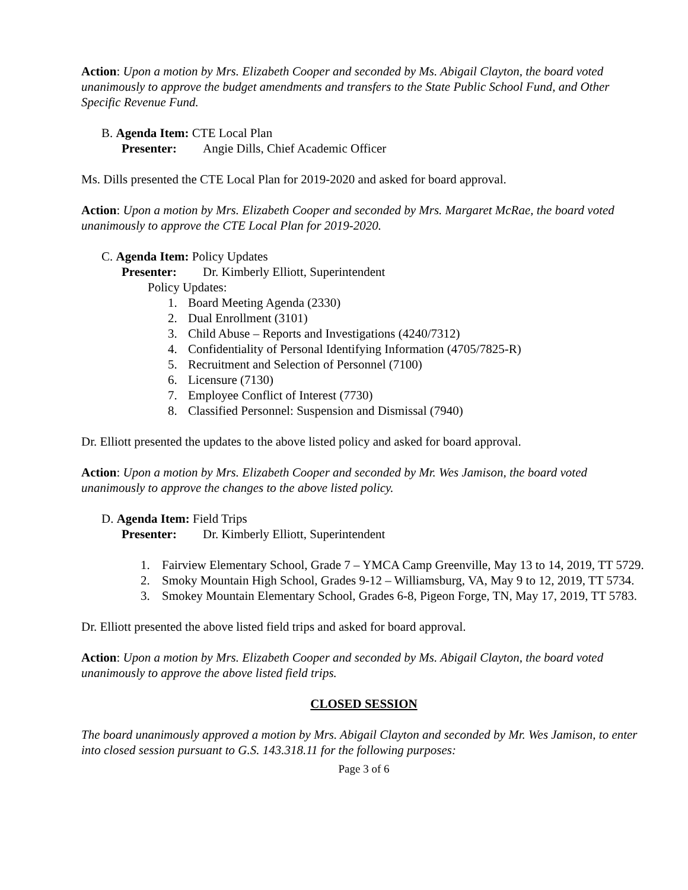Action: Upon a motion by Mrs. Elizabeth Cooper and seconded by Ms. Abigail Clayton, the board voted unanimously to approve the budget amendments and transfers to the State Public School Fund, and Other Specific Revenue Fund.
B. Agenda Item: CTE Local Plan
Presenter: Angie Dills, Chief Academic Officer
Ms. Dills presented the CTE Local Plan for 2019-2020 and asked for board approval.
Action: Upon a motion by Mrs. Elizabeth Cooper and seconded by Mrs. Margaret McRae, the board voted unanimously to approve the CTE Local Plan for 2019-2020.
C. Agenda Item: Policy Updates
Presenter: Dr. Kimberly Elliott, Superintendent
Policy Updates:
1. Board Meeting Agenda (2330)
2. Dual Enrollment (3101)
3. Child Abuse – Reports and Investigations (4240/7312)
4. Confidentiality of Personal Identifying Information (4705/7825-R)
5. Recruitment and Selection of Personnel (7100)
6. Licensure (7130)
7. Employee Conflict of Interest (7730)
8. Classified Personnel: Suspension and Dismissal (7940)
Dr. Elliott presented the updates to the above listed policy and asked for board approval.
Action: Upon a motion by Mrs. Elizabeth Cooper and seconded by Mr. Wes Jamison, the board voted unanimously to approve the changes to the above listed policy.
D. Agenda Item: Field Trips
Presenter: Dr. Kimberly Elliott, Superintendent
1. Fairview Elementary School, Grade 7 – YMCA Camp Greenville, May 13 to 14, 2019, TT 5729.
2. Smoky Mountain High School, Grades 9-12 – Williamsburg, VA, May 9 to 12, 2019, TT 5734.
3. Smokey Mountain Elementary School, Grades 6-8, Pigeon Forge, TN, May 17, 2019, TT 5783.
Dr. Elliott presented the above listed field trips and asked for board approval.
Action: Upon a motion by Mrs. Elizabeth Cooper and seconded by Ms. Abigail Clayton, the board voted unanimously to approve the above listed field trips.
CLOSED SESSION
The board unanimously approved a motion by Mrs. Abigail Clayton and seconded by Mr. Wes Jamison, to enter into closed session pursuant to G.S. 143.318.11 for the following purposes:
Page 3 of 6